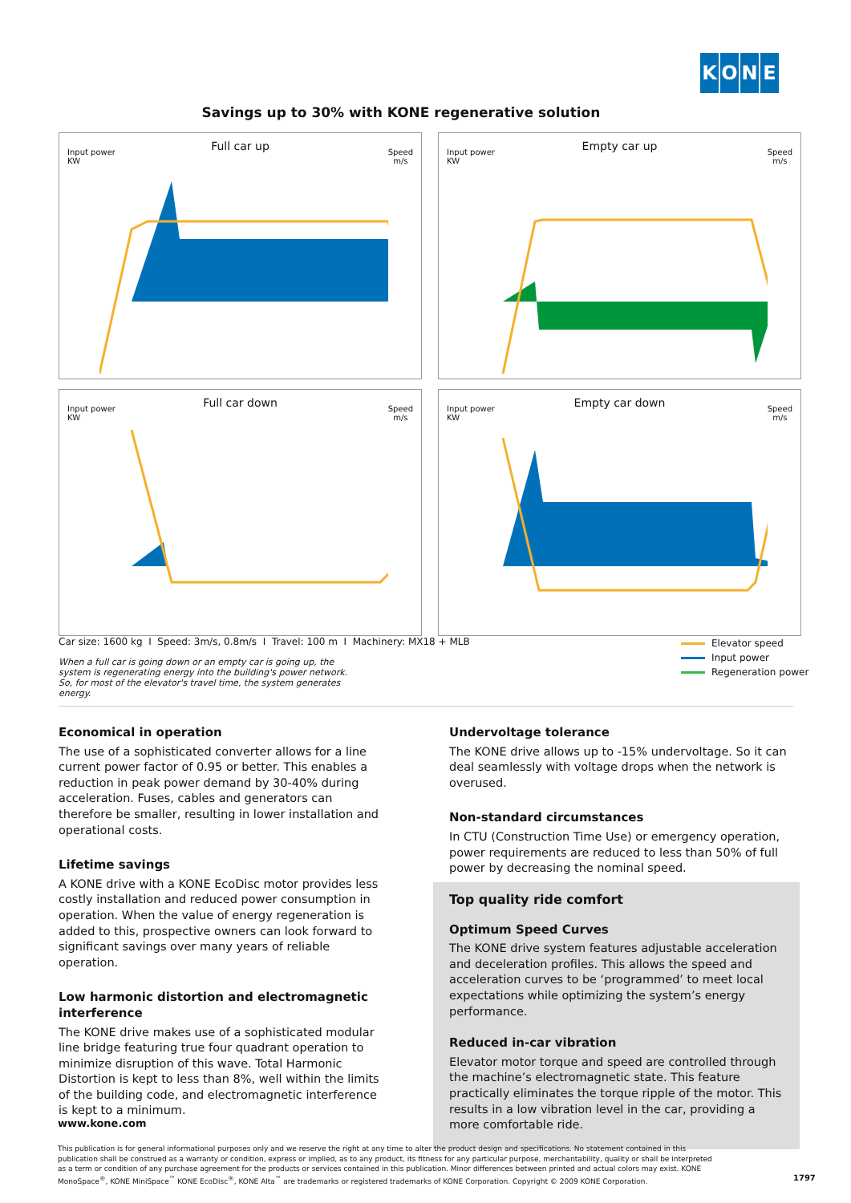KONE
Savings up to 30% with KONE regenerative solution
Full car up
Input power
KW
Speed
m/s
Empty car up
Input power
KW
Speed
m/s
Full car down
Input power
KW
Speed
m/s
Empty car down
Input power
KW
Speed
m/s
Car size: 1600 kg I Speed: 3m/s, 0.8m/s I Travel: 100 m I Machinery: MX18 + MLB
When a full car is going down or an empty car is going up, the system is regenerating energy into the building's power network. So, for most of the elevator's travel time, the system generates energy.
Elevator speed
Input power
Regeneration power
Economical in operation
The use of a sophisticated converter allows for a line current power factor of 0.95 or better. This enables a reduction in peak power demand by 30-40% during acceleration. Fuses, cables and generators can therefore be smaller, resulting in lower installation and operational costs.
Lifetime savings
A KONE drive with a KONE EcoDisc motor provides less costly installation and reduced power consumption in operation. When the value of energy regeneration is added to this, prospective owners can look forward to significant savings over many years of reliable operation.
Low harmonic distortion and electromagnetic interference
The KONE drive makes use of a sophisticated modular line bridge featuring true four quadrant operation to minimize disruption of this wave. Total Harmonic Distortion is kept to less than 8%, well within the limits of the building code, and electromagnetic interference is kept to a minimum.
Undervoltage tolerance
The KONE drive allows up to -15% undervoltage. So it can deal seamlessly with voltage drops when the network is overused.
Non-standard circumstances
In CTU (Construction Time Use) or emergency operation, power requirements are reduced to less than 50% of full power by decreasing the nominal speed.
Top quality ride comfort
Optimum Speed Curves
The KONE drive system features adjustable acceleration and deceleration profiles. This allows the speed and acceleration curves to be ‘programmed’ to meet local expectations while optimizing the system’s energy performance.
Reduced in-car vibration
Elevator motor torque and speed are controlled through the machine’s electromagnetic state. This feature practically eliminates the torque ripple of the motor. This results in a low vibration level in the car, providing a more comfortable ride.
www.kone.com
This publication is for general informational purposes only and we reserve the right at any time to alter the product design and specifications. No statement contained in this publication shall be construed as a warranty or condition, express or implied, as to any product, its fitness for any particular purpose, merchantability, quality or shall be interpreted as a term or condition of any purchase agreement for the products or services contained in this publication. Minor differences between printed and actual colors may exist. KONE MonoSpace<sup>®</sup>, KONE MiniSpace<sup>™</sup> KONE EcoDisc<sup>®</sup>, KONE Alta<sup>™</sup> are trademarks or registered trademarks of KONE Corporation. Copyright © 2009 KONE Corporation.
1797